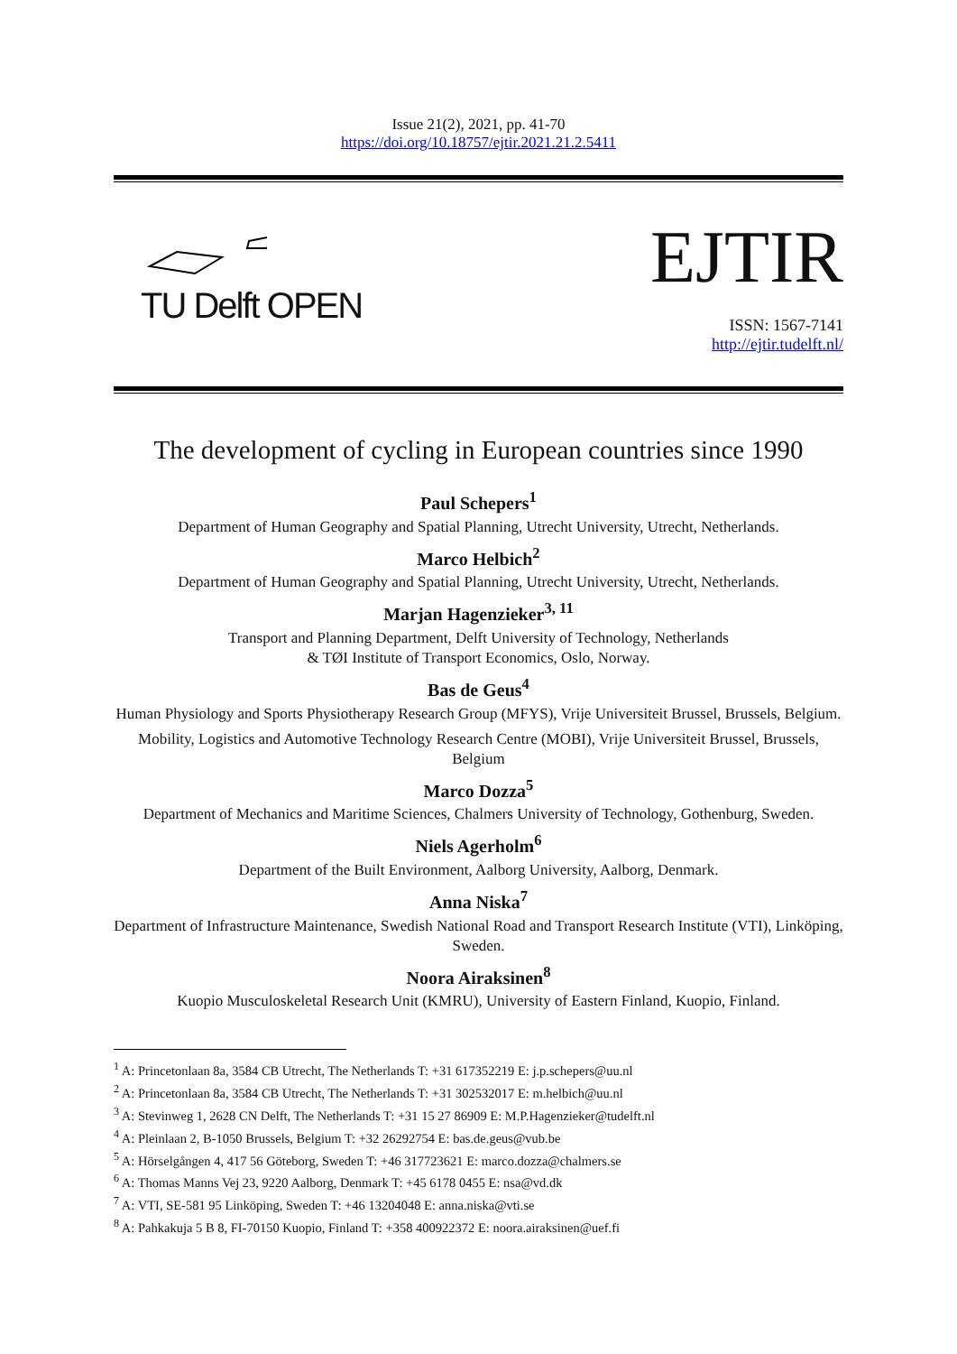Issue 21(2), 2021, pp. 41-70
https://doi.org/10.18757/ejtir.2021.21.2.5411
TU Delft OPEN
EJTIR
ISSN: 1567-7141
http://ejtir.tudelft.nl/
The development of cycling in European countries since 1990
Paul Schepers<sup>1</sup>
Department of Human Geography and Spatial Planning, Utrecht University, Utrecht, Netherlands.
Marco Helbich<sup>2</sup>
Department of Human Geography and Spatial Planning, Utrecht University, Utrecht, Netherlands.
Marjan Hagenzieker<sup>3, 11</sup>
Transport and Planning Department, Delft University of Technology, Netherlands
& TØI Institute of Transport Economics, Oslo, Norway.
Bas de Geus<sup>4</sup>
Human Physiology and Sports Physiotherapy Research Group (MFYS), Vrije Universiteit Brussel, Brussels, Belgium.
Mobility, Logistics and Automotive Technology Research Centre (MOBI), Vrije Universiteit Brussel, Brussels, Belgium
Marco Dozza<sup>5</sup>
Department of Mechanics and Maritime Sciences, Chalmers University of Technology, Gothenburg, Sweden.
Niels Agerholm<sup>6</sup>
Department of the Built Environment, Aalborg University, Aalborg, Denmark.
Anna Niska<sup>7</sup>
Department of Infrastructure Maintenance, Swedish National Road and Transport Research Institute (VTI), Linköping, Sweden.
Noora Airaksinen<sup>8</sup>
Kuopio Musculoskeletal Research Unit (KMRU), University of Eastern Finland, Kuopio, Finland.
<sup>1</sup> A: Princetonlaan 8a, 3584 CB Utrecht, The Netherlands T: +31 617352219 E: j.p.schepers@uu.nl
<sup>2</sup> A: Princetonlaan 8a, 3584 CB Utrecht, The Netherlands T: +31 302532017 E: m.helbich@uu.nl
<sup>3</sup> A: Stevinweg 1, 2628 CN Delft, The Netherlands T: +31 15 27 86909 E: M.P.Hagenzieker@tudelft.nl
<sup>4</sup> A: Pleinlaan 2, B-1050 Brussels, Belgium T: +32 26292754 E: bas.de.geus@vub.be
<sup>5</sup> A: Hörselgången 4, 417 56 Göteborg, Sweden T: +46 317723621 E: marco.dozza@chalmers.se
<sup>6</sup> A: Thomas Manns Vej 23, 9220 Aalborg, Denmark T: +45 6178 0455 E: nsa@vd.dk
<sup>7</sup> A: VTI, SE-581 95 Linköping, Sweden T: +46 13204048 E: anna.niska@vti.se
<sup>8</sup> A: Pahkakuja 5 B 8, FI-70150 Kuopio, Finland T: +358 400922372 E: noora.airaksinen@uef.fi